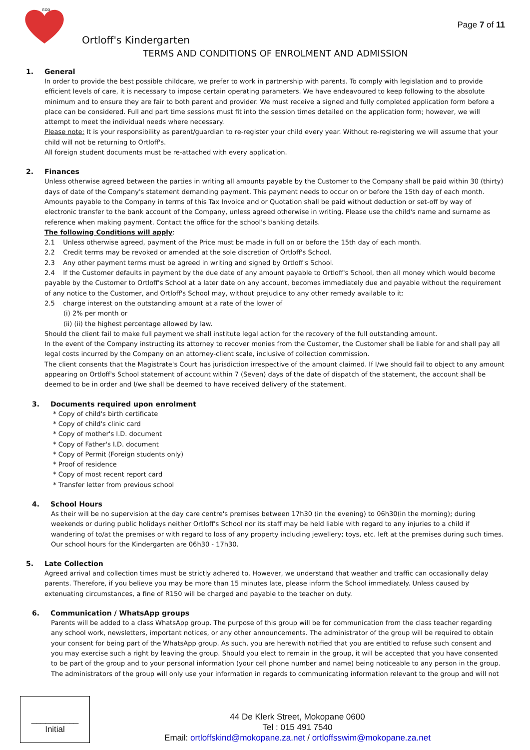GOD
Page 7 of 11
Ortloff's Kindergarten
TERMS AND CONDITIONS OF ENROLMENT AND ADMISSION
1. General
In order to provide the best possible childcare, we prefer to work in partnership with parents. To comply with legislation and to provide efficient levels of care, it is necessary to impose certain operating parameters. We have endeavoured to keep following to the absolute minimum and to ensure they are fair to both parent and provider. We must receive a signed and fully completed application form before a place can be considered. Full and part time sessions must fit into the session times detailed on the application form; however, we will attempt to meet the individual needs where necessary.
Please note: It is your responsibility as parent/guardian to re-register your child every year. Without re-registering we will assume that your child will not be returning to Ortloff's.
All foreign student documents must be re-attached with every application.
2. Finances
Unless otherwise agreed between the parties in writing all amounts payable by the Customer to the Company shall be paid within 30 (thirty) days of date of the Company's statement demanding payment. This payment needs to occur on or before the 15th day of each month. Amounts payable to the Company in terms of this Tax Invoice and or Quotation shall be paid without deduction or set-off by way of electronic transfer to the bank account of the Company, unless agreed otherwise in writing. Please use the child's name and surname as reference when making payment. Contact the office for the school's banking details.
The following Conditions will apply:
2.1 Unless otherwise agreed, payment of the Price must be made in full on or before the 15th day of each month.
2.2 Credit terms may be revoked or amended at the sole discretion of Ortloff's School.
2.3 Any other payment terms must be agreed in writing and signed by Ortloff's School.
2.4 If the Customer defaults in payment by the due date of any amount payable to Ortloff's School, then all money which would become payable by the Customer to Ortloff's School at a later date on any account, becomes immediately due and payable without the requirement of any notice to the Customer, and Ortloff's School may, without prejudice to any other remedy available to it:
2.5 charge interest on the outstanding amount at a rate of the lower of
(i) 2% per month or
(ii) (ii) the highest percentage allowed by law.
Should the client fail to make full payment we shall institute legal action for the recovery of the full outstanding amount.
In the event of the Company instructing its attorney to recover monies from the Customer, the Customer shall be liable for and shall pay all legal costs incurred by the Company on an attorney-client scale, inclusive of collection commission.
The client consents that the Magistrate's Court has jurisdiction irrespective of the amount claimed. If I/we should fail to object to any amount appearing on Ortloff's School statement of account within 7 (Seven) days of the date of dispatch of the statement, the account shall be deemed to be in order and I/we shall be deemed to have received delivery of the statement.
3. Documents required upon enrolment
* Copy of child's birth certificate
* Copy of child's clinic card
* Copy of mother's I.D. document
* Copy of Father's I.D. document
* Copy of Permit (Foreign students only)
* Proof of residence
* Copy of most recent report card
* Transfer letter from previous school
4. School Hours
As their will be no supervision at the day care centre's premises between 17h30 (in the evening) to 06h30(in the morning); during weekends or during public holidays neither Ortloff's School nor its staff may be held liable with regard to any injuries to a child if wandering of to/at the premises or with regard to loss of any property including jewellery; toys, etc. left at the premises during such times. Our school hours for the Kindergarten are 06h30 - 17h30.
5. Late Collection
Agreed arrival and collection times must be strictly adhered to. However, we understand that weather and traffic can occasionally delay parents. Therefore, if you believe you may be more than 15 minutes late, please inform the School immediately. Unless caused by extenuating circumstances, a fine of R150 will be charged and payable to the teacher on duty.
6. Communication / WhatsApp groups
Parents will be added to a class WhatsApp group. The purpose of this group will be for communication from the class teacher regarding any school work, newsletters, important notices, or any other announcements. The administrator of the group will be required to obtain your consent for being part of the WhatsApp group. As such, you are herewith notified that you are entitled to refuse such consent and you may exercise such a right by leaving the group. Should you elect to remain in the group, it will be accepted that you have consented to be part of the group and to your personal information (your cell phone number and name) being noticeable to any person in the group. The administrators of the group will only use your information in regards to communicating information relevant to the group and will not
__________
Initial
44 De Klerk Street, Mokopane 0600
Tel : 015 491 7540
Email: ortloffskind@mokopane.za.net / ortloffsswim@mokopane.za.net